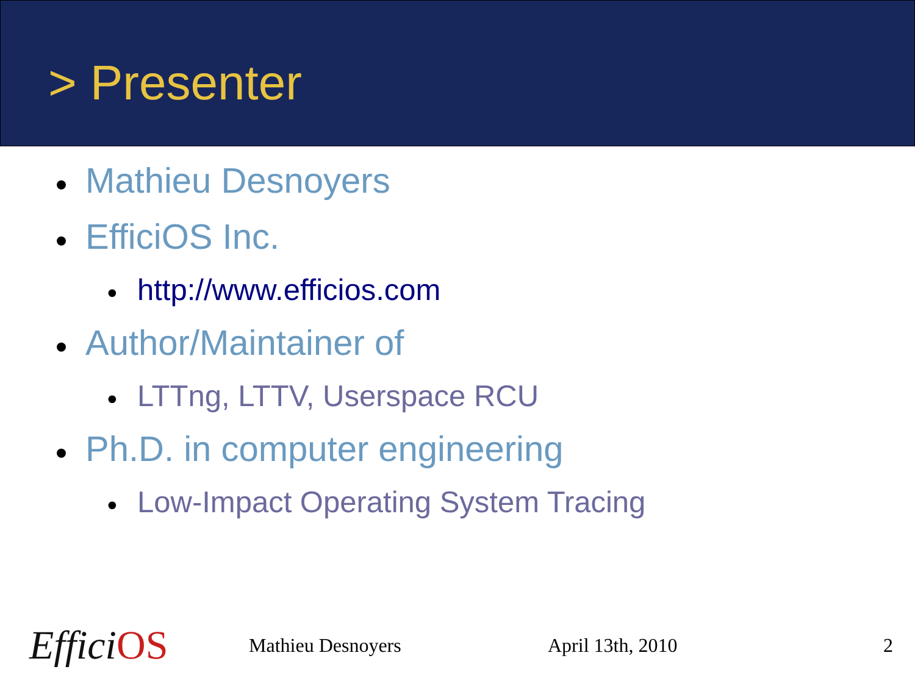> Presenter
● Mathieu Desnoyers
● EfficiOS Inc.
● http://www.efficios.com
● Author/Maintainer of
● LTTng, LTTV, Userspace RCU
● Ph.D. in computer engineering
● Low-Impact Operating System Tracing
Effici OS
Mathieu Desnoyers April 13th, 2010 2